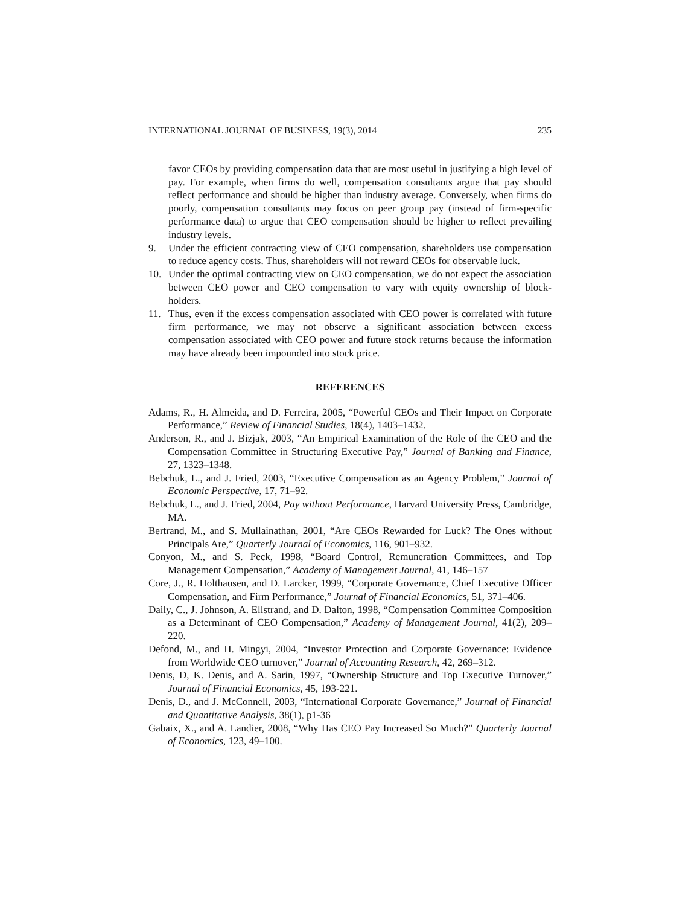INTERNATIONAL JOURNAL OF BUSINESS, 19(3), 2014 235
favor CEOs by providing compensation data that are most useful in justifying a high level of pay. For example, when firms do well, compensation consultants argue that pay should reflect performance and should be higher than industry average. Conversely, when firms do poorly, compensation consultants may focus on peer group pay (instead of firm-specific performance data) to argue that CEO compensation should be higher to reflect prevailing industry levels.
9. Under the efficient contracting view of CEO compensation, shareholders use compensation to reduce agency costs. Thus, shareholders will not reward CEOs for observable luck.
10. Under the optimal contracting view on CEO compensation, we do not expect the association between CEO power and CEO compensation to vary with equity ownership of block-holders.
11. Thus, even if the excess compensation associated with CEO power is correlated with future firm performance, we may not observe a significant association between excess compensation associated with CEO power and future stock returns because the information may have already been impounded into stock price.
REFERENCES
Adams, R., H. Almeida, and D. Ferreira, 2005, “Powerful CEOs and Their Impact on Corporate Performance,” Review of Financial Studies, 18(4), 1403–1432.
Anderson, R., and J. Bizjak, 2003, “An Empirical Examination of the Role of the CEO and the Compensation Committee in Structuring Executive Pay,” Journal of Banking and Finance, 27, 1323–1348.
Bebchuk, L., and J. Fried, 2003, “Executive Compensation as an Agency Problem,” Journal of Economic Perspective, 17, 71–92.
Bebchuk, L., and J. Fried, 2004, Pay without Performance, Harvard University Press, Cambridge, MA.
Bertrand, M., and S. Mullainathan, 2001, “Are CEOs Rewarded for Luck? The Ones without Principals Are,” Quarterly Journal of Economics, 116, 901–932.
Conyon, M., and S. Peck, 1998, “Board Control, Remuneration Committees, and Top Management Compensation,” Academy of Management Journal, 41, 146–157
Core, J., R. Holthausen, and D. Larcker, 1999, “Corporate Governance, Chief Executive Officer Compensation, and Firm Performance,” Journal of Financial Economics, 51, 371–406.
Daily, C., J. Johnson, A. Ellstrand, and D. Dalton, 1998, “Compensation Committee Composition as a Determinant of CEO Compensation,” Academy of Management Journal, 41(2), 209–220.
Defond, M., and H. Mingyi, 2004, “Investor Protection and Corporate Governance: Evidence from Worldwide CEO turnover,” Journal of Accounting Research, 42, 269–312.
Denis, D, K. Denis, and A. Sarin, 1997, “Ownership Structure and Top Executive Turnover,” Journal of Financial Economics, 45, 193-221.
Denis, D., and J. McConnell, 2003, “International Corporate Governance,” Journal of Financial and Quantitative Analysis, 38(1), p1-36
Gabaix, X., and A. Landier, 2008, “Why Has CEO Pay Increased So Much?” Quarterly Journal of Economics, 123, 49–100.